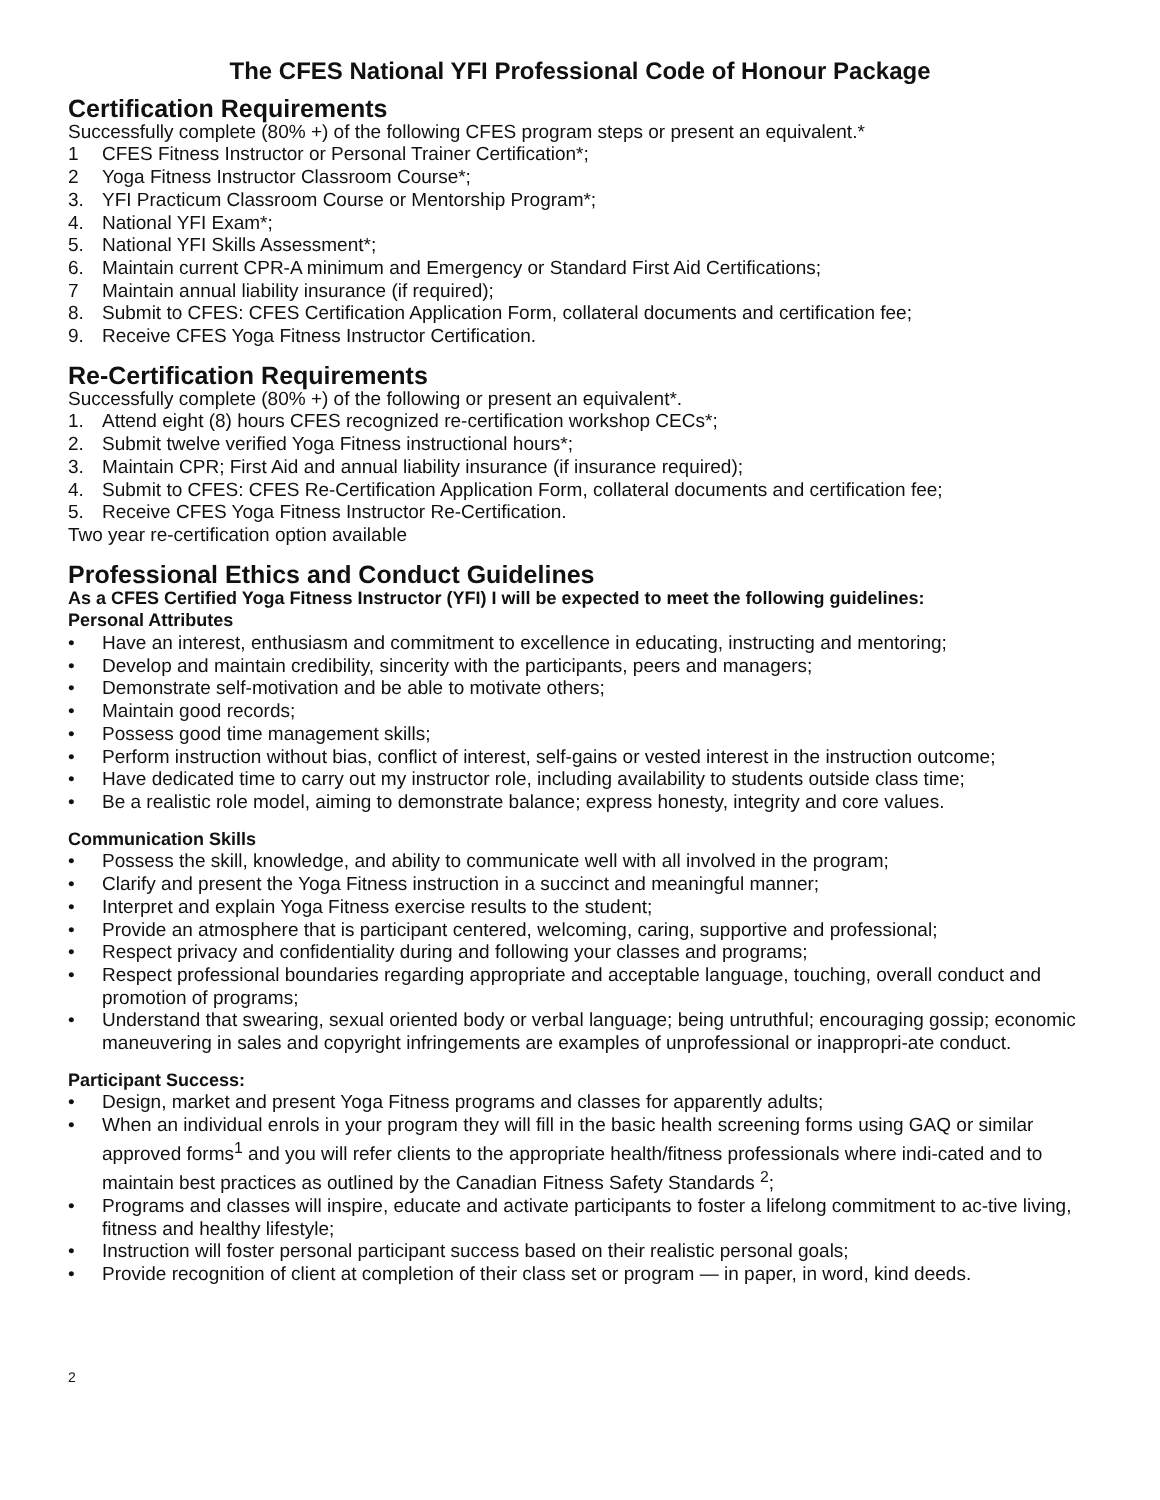The CFES National YFI Professional Code of Honour Package
Certification Requirements
Successfully complete (80% +) of the following CFES program steps or present an equivalent.*
1 CFES Fitness Instructor or Personal Trainer Certification*;
2 Yoga Fitness Instructor Classroom Course*;
3. YFI Practicum Classroom Course or Mentorship Program*;
4. National YFI Exam*;
5. National YFI Skills Assessment*;
6. Maintain current CPR-A minimum and Emergency or Standard First Aid Certifications;
7 Maintain annual liability insurance (if required);
8. Submit to CFES: CFES Certification Application Form, collateral documents and certification fee;
9. Receive CFES Yoga Fitness Instructor Certification.
Re-Certification Requirements
Successfully complete (80% +) of the following or present an equivalent*.
1. Attend eight (8) hours CFES recognized re-certification workshop CECs*;
2. Submit twelve verified Yoga Fitness instructional hours*;
3. Maintain CPR; First Aid and annual liability insurance (if insurance required);
4. Submit to CFES: CFES Re-Certification Application Form, collateral documents and certification fee;
5. Receive CFES Yoga Fitness Instructor Re-Certification.
Two year re-certification option available
Professional Ethics and Conduct Guidelines
As a CFES Certified Yoga Fitness Instructor (YFI) I will be expected to meet the following guidelines:
Personal Attributes
• Have an interest, enthusiasm and commitment to excellence in educating, instructing and mentoring;
• Develop and maintain credibility, sincerity with the participants, peers and managers;
• Demonstrate self-motivation and be able to motivate others;
• Maintain good records;
• Possess good time management skills;
• Perform instruction without bias, conflict of interest, self-gains or vested interest in the instruction outcome;
• Have dedicated time to carry out my instructor role, including availability to students outside class time;
• Be a realistic role model, aiming to demonstrate balance; express honesty, integrity and core values.
Communication Skills
• Possess the skill, knowledge, and ability to communicate well with all involved in the program;
• Clarify and present the Yoga Fitness instruction in a succinct and meaningful manner;
• Interpret and explain Yoga Fitness exercise results to the student;
• Provide an atmosphere that is participant centered, welcoming, caring, supportive and professional;
• Respect privacy and confidentiality during and following your classes and programs;
• Respect professional boundaries regarding appropriate and acceptable language, touching, overall conduct and promotion of programs;
• Understand that swearing, sexual oriented body or verbal language; being untruthful; encouraging gossip; economic maneuvering in sales and copyright infringements are examples of unprofessional or inappropri-ate conduct.
Participant Success:
• Design, market and present Yoga Fitness programs and classes for apparently adults;
• When an individual enrols in your program they will fill in the basic health screening forms using GAQ or similar approved forms<sup>1</sup> and you will refer clients to the appropriate health/fitness professionals where indi-cated and to maintain best practices as outlined by the Canadian Fitness Safety Standards <sup>2</sup>;
• Programs and classes will inspire, educate and activate participants to foster a lifelong commitment to ac-tive living, fitness and healthy lifestyle;
• Instruction will foster personal participant success based on their realistic personal goals;
• Provide recognition of client at completion of their class set or program — in paper, in word, kind deeds.
2